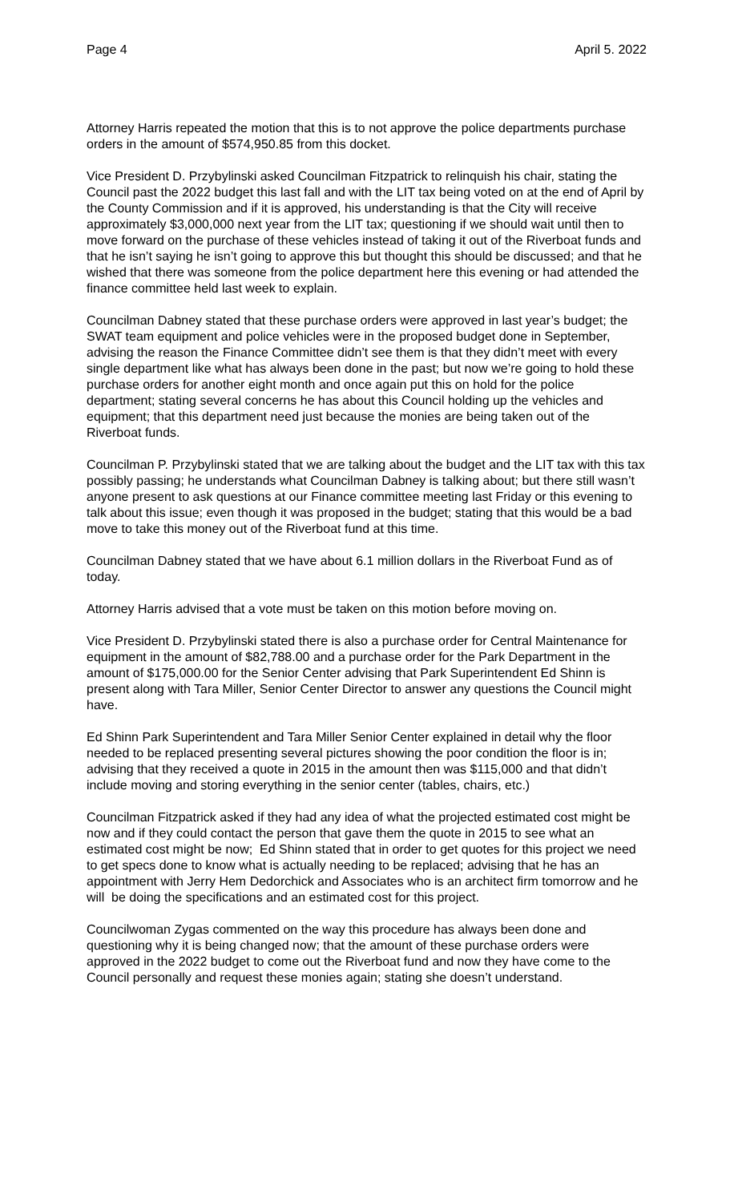Page 4 April 5. 2022
Attorney Harris repeated the motion that this is to not approve the police departments purchase orders in the amount of $574,950.85 from this docket.
Vice President D. Przybylinski asked Councilman Fitzpatrick to relinquish his chair, stating the Council past the 2022 budget this last fall and with the LIT tax being voted on at the end of April by the County Commission and if it is approved, his understanding is that the City will receive approximately $3,000,000 next year from the LIT tax; questioning if we should wait until then to move forward on the purchase of these vehicles instead of taking it out of the Riverboat funds and that he isn’t saying he isn’t going to approve this but thought this should be discussed; and that he wished that there was someone from the police department here this evening or had attended the finance committee held last week to explain.
Councilman Dabney stated that these purchase orders were approved in last year’s budget; the SWAT team equipment and police vehicles were in the proposed budget done in September, advising the reason the Finance Committee didn’t see them is that they didn’t meet with every single department like what has always been done in the past; but now we’re going to hold these purchase orders for another eight month and once again put this on hold for the police department; stating several concerns he has about this Council holding up the vehicles and equipment; that this department need just because the monies are being taken out of the Riverboat funds.
Councilman P. Przybylinski stated that we are talking about the budget and the LIT tax with this tax possibly passing; he understands what Councilman Dabney is talking about; but there still wasn’t anyone present to ask questions at our Finance committee meeting last Friday or this evening to talk about this issue; even though it was proposed in the budget; stating that this would be a bad move to take this money out of the Riverboat fund at this time.
Councilman Dabney stated that we have about 6.1 million dollars in the Riverboat Fund as of today.
Attorney Harris advised that a vote must be taken on this motion before moving on.
Vice President D. Przybylinski stated there is also a purchase order for Central Maintenance for equipment in the amount of $82,788.00 and a purchase order for the Park Department in the amount of $175,000.00 for the Senior Center advising that Park Superintendent Ed Shinn is present along with Tara Miller, Senior Center Director to answer any questions the Council might have.
Ed Shinn Park Superintendent and Tara Miller Senior Center explained in detail why the floor needed to be replaced presenting several pictures showing the poor condition the floor is in; advising that they received a quote in 2015 in the amount then was $115,000 and that didn’t include moving and storing everything in the senior center (tables, chairs, etc.)
Councilman Fitzpatrick asked if they had any idea of what the projected estimated cost might be now and if they could contact the person that gave them the quote in 2015 to see what an estimated cost might be now; Ed Shinn stated that in order to get quotes for this project we need to get specs done to know what is actually needing to be replaced; advising that he has an appointment with Jerry Hem Dedorchick and Associates who is an architect firm tomorrow and he will be doing the specifications and an estimated cost for this project.
Councilwoman Zygas commented on the way this procedure has always been done and questioning why it is being changed now; that the amount of these purchase orders were approved in the 2022 budget to come out the Riverboat fund and now they have come to the Council personally and request these monies again; stating she doesn’t understand.